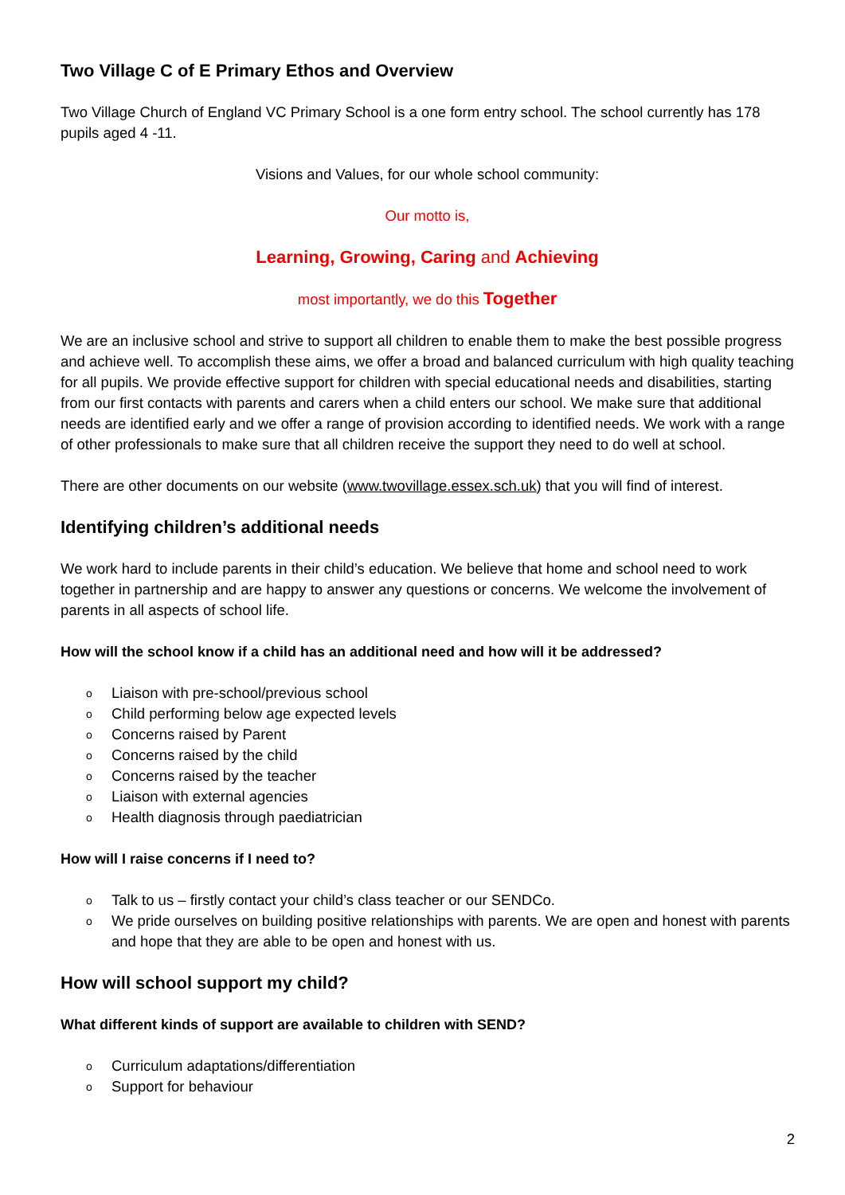Two Village C of E Primary Ethos and Overview
Two Village Church of England VC Primary School is a one form entry school. The school currently has 178 pupils aged 4 -11.
Visions and Values, for our whole school community:
Our motto is,
Learning, Growing, Caring and Achieving
most importantly, we do this Together
We are an inclusive school and strive to support all children to enable them to make the best possible progress and achieve well. To accomplish these aims, we offer a broad and balanced curriculum with high quality teaching for all pupils. We provide effective support for children with special educational needs and disabilities, starting from our first contacts with parents and carers when a child enters our school. We make sure that additional needs are identified early and we offer a range of provision according to identified needs. We work with a range of other professionals to make sure that all children receive the support they need to do well at school.
There are other documents on our website (www.twovillage.essex.sch.uk) that you will find of interest.
Identifying children’s additional needs
We work hard to include parents in their child’s education. We believe that home and school need to work together in partnership and are happy to answer any questions or concerns. We welcome the involvement of parents in all aspects of school life.
How will the school know if a child has an additional need and how will it be addressed?
o Liaison with pre-school/previous school
o Child performing below age expected levels
o Concerns raised by Parent
o Concerns raised by the child
o Concerns raised by the teacher
o Liaison with external agencies
o Health diagnosis through paediatrician
How will I raise concerns if I need to?
o Talk to us – firstly contact your child’s class teacher or our SENDCo.
o We pride ourselves on building positive relationships with parents. We are open and honest with parents and hope that they are able to be open and honest with us.
How will school support my child?
What different kinds of support are available to children with SEND?
o Curriculum adaptations/differentiation
o Support for behaviour
2